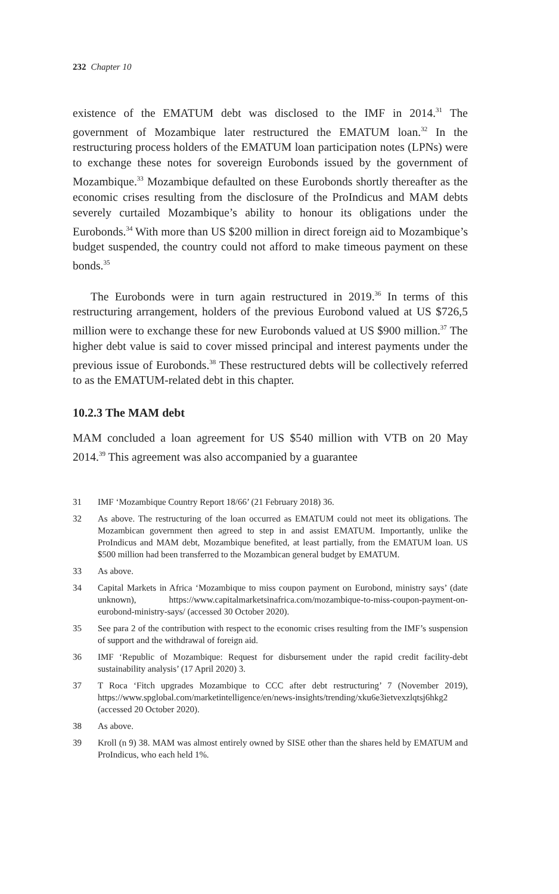232 Chapter 10
existence of the EMATUM debt was disclosed to the IMF in 2014.<sup>31</sup> The government of Mozambique later restructured the EMATUM loan.<sup>32</sup> In the restructuring process holders of the EMATUM loan participation notes (LPNs) were to exchange these notes for sovereign Eurobonds issued by the government of Mozambique.<sup>33</sup> Mozambique defaulted on these Eurobonds shortly thereafter as the economic crises resulting from the disclosure of the ProIndicus and MAM debts severely curtailed Mozambique’s ability to honour its obligations under the Eurobonds.<sup>34</sup> With more than US $200 million in direct foreign aid to Mozambique’s budget suspended, the country could not afford to make timeous payment on these bonds.<sup>35</sup>
The Eurobonds were in turn again restructured in 2019.<sup>36</sup> In terms of this restructuring arrangement, holders of the previous Eurobond valued at US $726,5 million were to exchange these for new Eurobonds valued at US $900 million.<sup>37</sup> The higher debt value is said to cover missed principal and interest payments under the previous issue of Eurobonds.<sup>38</sup> These restructured debts will be collectively referred to as the EMATUM-related debt in this chapter.
10.2.3 The MAM debt
MAM concluded a loan agreement for US $540 million with VTB on 20 May 2014.<sup>39</sup> This agreement was also accompanied by a guarantee
31 IMF ‘Mozambique Country Report 18/66’ (21 February 2018) 36.
32 As above. The restructuring of the loan occurred as EMATUM could not meet its obligations. The Mozambican government then agreed to step in and assist EMATUM. Importantly, unlike the ProIndicus and MAM debt, Mozambique benefited, at least partially, from the EMATUM loan. US $500 million had been transferred to the Mozambican general budget by EMATUM.
33 As above.
34 Capital Markets in Africa ‘Mozambique to miss coupon payment on Eurobond, ministry says’ (date unknown), https://www.capitalmarketsinafrica.com/mozambique-to-miss-coupon-payment-on-eurobond-ministry-says/ (accessed 30 October 2020).
35 See para 2 of the contribution with respect to the economic crises resulting from the IMF’s suspension of support and the withdrawal of foreign aid.
36 IMF ‘Republic of Mozambique: Request for disbursement under the rapid credit facility-debt sustainability analysis’ (17 April 2020) 3.
37 T Roca ‘Fitch upgrades Mozambique to CCC after debt restructuring’ 7 (November 2019), https://www.spglobal.com/marketintelligence/en/news-insights/trending/xku6e3ietvexzlqtsj6hkg2 (accessed 20 October 2020).
38 As above.
39 Kroll (n 9) 38. MAM was almost entirely owned by SISE other than the shares held by EMATUM and ProIndicus, who each held 1%.